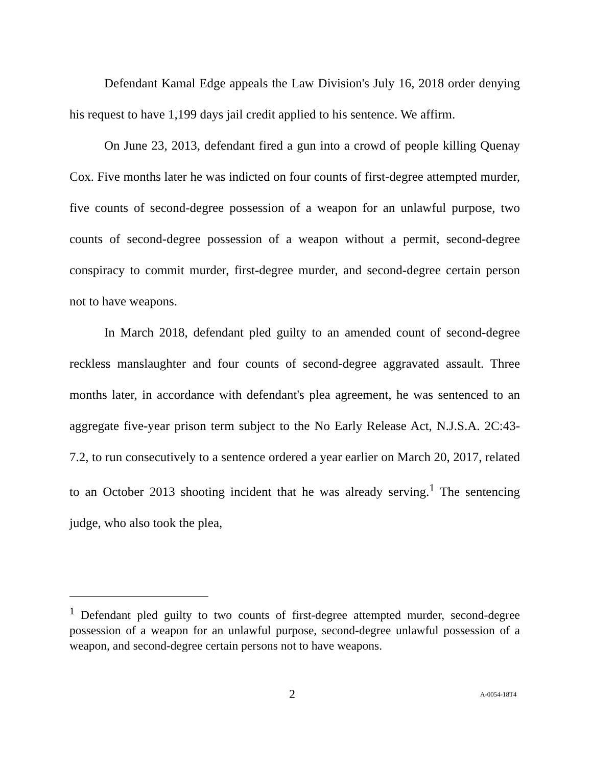Defendant Kamal Edge appeals the Law Division's July 16, 2018 order denying his request to have 1,199 days jail credit applied to his sentence. We affirm.
On June 23, 2013, defendant fired a gun into a crowd of people killing Quenay Cox. Five months later he was indicted on four counts of first-degree attempted murder, five counts of second-degree possession of a weapon for an unlawful purpose, two counts of second-degree possession of a weapon without a permit, second-degree conspiracy to commit murder, first-degree murder, and second-degree certain person not to have weapons.
In March 2018, defendant pled guilty to an amended count of second-degree reckless manslaughter and four counts of second-degree aggravated assault. Three months later, in accordance with defendant's plea agreement, he was sentenced to an aggregate five-year prison term subject to the No Early Release Act, N.J.S.A. 2C:43-7.2, to run consecutively to a sentence ordered a year earlier on March 20, 2017, related to an October 2013 shooting incident that he was already serving.<sup>1</sup> The sentencing judge, who also took the plea,
<sup>1</sup> Defendant pled guilty to two counts of first-degree attempted murder, second-degree possession of a weapon for an unlawful purpose, second-degree unlawful possession of a weapon, and second-degree certain persons not to have weapons.
2 A-0054-18T4